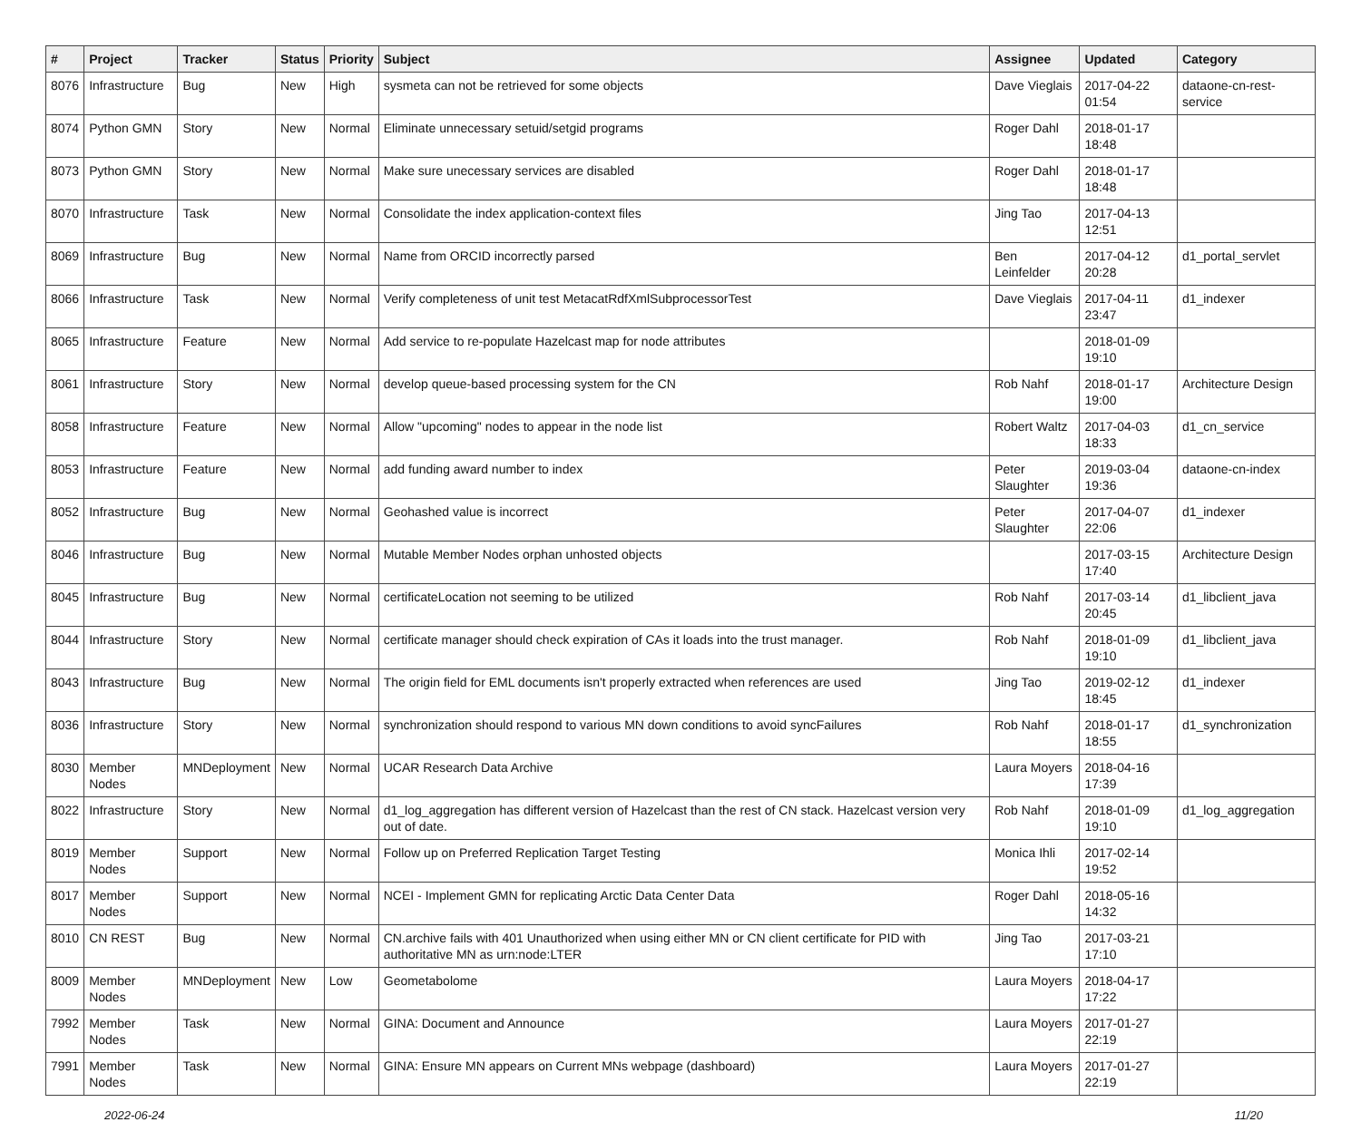| # | Project | Tracker | Status | Priority | Subject | Assignee | Updated | Category |
| --- | --- | --- | --- | --- | --- | --- | --- | --- |
| 8076 | Infrastructure | Bug | New | High | sysmeta can not be retrieved for some objects | Dave Vieglais | 2017-04-22 01:54 | dataone-cn-rest-service |
| 8074 | Python GMN | Story | New | Normal | Eliminate unnecessary setuid/setgid programs | Roger Dahl | 2018-01-17 18:48 | |
| 8073 | Python GMN | Story | New | Normal | Make sure unecessary services are disabled | Roger Dahl | 2018-01-17 18:48 | |
| 8070 | Infrastructure | Task | New | Normal | Consolidate the index application-context files | Jing Tao | 2017-04-13 12:51 | |
| 8069 | Infrastructure | Bug | New | Normal | Name from ORCID incorrectly parsed | Ben Leinfelder | 2017-04-12 20:28 | d1_portal_servlet |
| 8066 | Infrastructure | Task | New | Normal | Verify completeness of unit test MetacatRdfXmlSubprocessorTest | Dave Vieglais | 2017-04-11 23:47 | d1_indexer |
| 8065 | Infrastructure | Feature | New | Normal | Add service to re-populate Hazelcast map for node attributes | | 2018-01-09 19:10 | |
| 8061 | Infrastructure | Story | New | Normal | develop queue-based processing system for the CN | Rob Nahf | 2018-01-17 19:00 | Architecture Design |
| 8058 | Infrastructure | Feature | New | Normal | Allow "upcoming" nodes to appear in the node list | Robert Waltz | 2017-04-03 18:33 | d1_cn_service |
| 8053 | Infrastructure | Feature | New | Normal | add funding award number to index | Peter Slaughter | 2019-03-04 19:36 | dataone-cn-index |
| 8052 | Infrastructure | Bug | New | Normal | Geohashed value is incorrect | Peter Slaughter | 2017-04-07 22:06 | d1_indexer |
| 8046 | Infrastructure | Bug | New | Normal | Mutable Member Nodes orphan unhosted objects | | 2017-03-15 17:40 | Architecture Design |
| 8045 | Infrastructure | Bug | New | Normal | certificateLocation not seeming to be utilized | Rob Nahf | 2017-03-14 20:45 | d1_libclient_java |
| 8044 | Infrastructure | Story | New | Normal | certificate manager should check expiration of CAs it loads into the trust manager. | Rob Nahf | 2018-01-09 19:10 | d1_libclient_java |
| 8043 | Infrastructure | Bug | New | Normal | The origin field for EML documents isn't properly extracted when references are used | Jing Tao | 2019-02-12 18:45 | d1_indexer |
| 8036 | Infrastructure | Story | New | Normal | synchronization should respond to various MN down conditions to avoid syncFailures | Rob Nahf | 2018-01-17 18:55 | d1_synchronization |
| 8030 | Member Nodes | MNDeployment | New | Normal | UCAR Research Data Archive | Laura Moyers | 2018-04-16 17:39 | |
| 8022 | Infrastructure | Story | New | Normal | d1_log_aggregation has different version of Hazelcast than the rest of CN stack. Hazelcast version very out of date. | Rob Nahf | 2018-01-09 19:10 | d1_log_aggregation |
| 8019 | Member Nodes | Support | New | Normal | Follow up on Preferred Replication Target Testing | Monica Ihli | 2017-02-14 19:52 | |
| 8017 | Member Nodes | Support | New | Normal | NCEI - Implement GMN for replicating Arctic Data Center Data | Roger Dahl | 2018-05-16 14:32 | |
| 8010 | CN REST | Bug | New | Normal | CN.archive fails with 401 Unauthorized when using either MN or CN client certificate for PID with authoritative MN as urn:node:LTER | Jing Tao | 2017-03-21 17:10 | |
| 8009 | Member Nodes | MNDeployment | New | Low | Geometabolome | Laura Moyers | 2018-04-17 17:22 | |
| 7992 | Member Nodes | Task | New | Normal | GINA: Document and Announce | Laura Moyers | 2017-01-27 22:19 | |
| 7991 | Member Nodes | Task | New | Normal | GINA: Ensure MN appears on Current MNs webpage (dashboard) | Laura Moyers | 2017-01-27 22:19 | |
2022-06-24 11/20